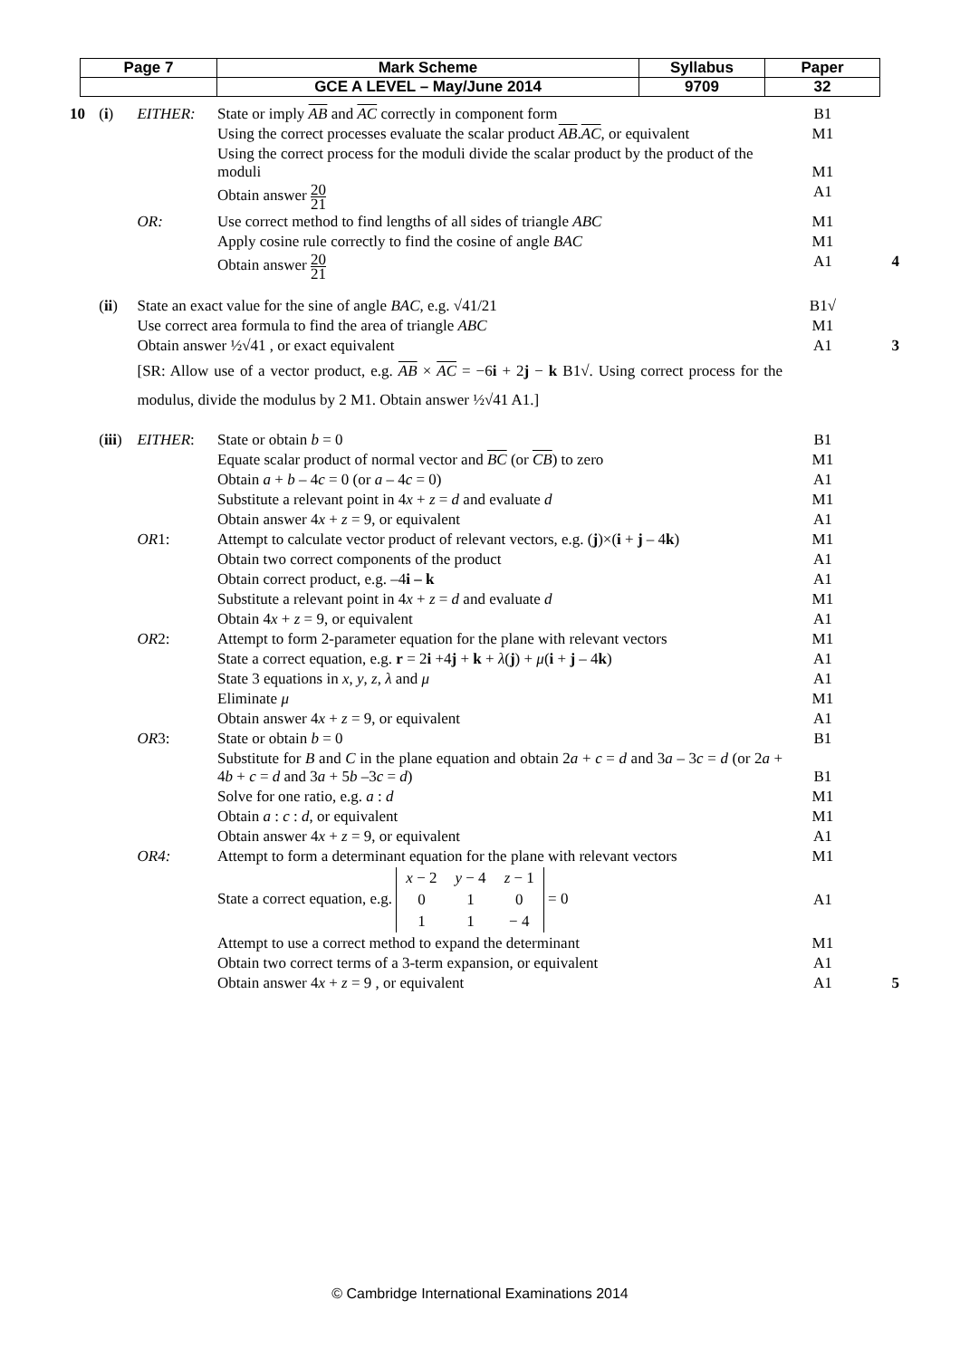| Page 7 | Mark Scheme | Syllabus | Paper |
| | GCE A LEVEL – May/June 2014 | 9709 | 32 |
| 10 | ( i ) | EITHER: | State or imply AB and AC correctly in component form | B1 | |
| | | | Using the correct processes evaluate the scalar product AB . AC , or equivalent | M1 | |
| | | | Using the correct process for the moduli divide the scalar product by the product of the moduli | M1 | |
| | | | Obtain answer 20 21 | A1 | |
| | | OR: | Use correct method to find lengths of all sides of triangle ABC | M1 | |
| | | | Apply cosine rule correctly to find the cosine of angle BAC | M1 | |
| | | | Obtain answer 20 21 | A1 | 4 |
| | ( ii ) | State an exact value for the sine of angle BAC , e.g. √41/21 | | B1√ | |
| | | Use correct area formula to find the area of triangle ABC | | M1 | |
| | | Obtain answer ½√41 , or exact equivalent | | A1 | 3 |
| | | [SR: Allow use of a vector product, e.g. AB × AC = −6 i + 2 j − k B1√. Using correct process for the modulus, divide the modulus by 2 M1. Obtain answer ½√41 A1.] | | | |
| | ( iii ) | EITHER : | State or obtain b = 0 | B1 | |
| | | | Equate scalar product of normal vector and BC (or CB ) to zero | M1 | |
| | | | Obtain a + b – 4 c = 0 (or a – 4 c = 0) | A1 | |
| | | | Substitute a relevant point in 4 x + z = d and evaluate d | M1 | |
| | | | Obtain answer 4 x + z = 9, or equivalent | A1 | |
| | | OR 1: | Attempt to calculate vector product of relevant vectors, e.g. ( j )×( i + j – 4 k ) | M1 | |
| | | | Obtain two correct components of the product | A1 | |
| | | | Obtain correct product, e.g. –4 i – k | A1 | |
| | | | Substitute a relevant point in 4 x + z = d and evaluate d | M1 | |
| | | | Obtain 4 x + z = 9, or equivalent | A1 | |
| | | OR 2: | Attempt to form 2-parameter equation for the plane with relevant vectors | M1 | |
| | | | State a correct equation, e.g. r = 2 i +4 j + k + λ ( j ) + μ ( i + j – 4 k ) | A1 | |
| | | | State 3 equations in x , y , z , λ and μ | A1 | |
| | | | Eliminate μ | M1 | |
| | | | Obtain answer 4 x + z = 9, or equivalent | A1 | |
| | | OR 3: | State or obtain b = 0 | B1 | |
| | | | Substitute for B and C in the plane equation and obtain 2 a + c = d and 3 a – 3 c = d (or 2 a + 4 b + c = d and 3 a + 5 b –3 c = d ) | B1 | |
| | | | Solve for one ratio, e.g. a : d | M1 | |
| | | | Obtain a : c : d , or equivalent | M1 | |
| | | | Obtain answer 4 x + z = 9, or equivalent | A1 | |
| | | OR4: | Attempt to form a determinant equation for the plane with relevant vectors | M1 | |
| | | | State a correct equation, e.g. / x − 2 / y − 4 / z − 1 / / 0 / 1 / 0 / / 1 / 1 / − 4 / = 0 | A1 | |
| | | | Attempt to use a correct method to expand the determinant | M1 | |
| | | | Obtain two correct terms of a 3-term expansion, or equivalent | A1 | |
| | | | Obtain answer 4 x + z = 9 , or equivalent | A1 | 5 |
© Cambridge International Examinations 2014